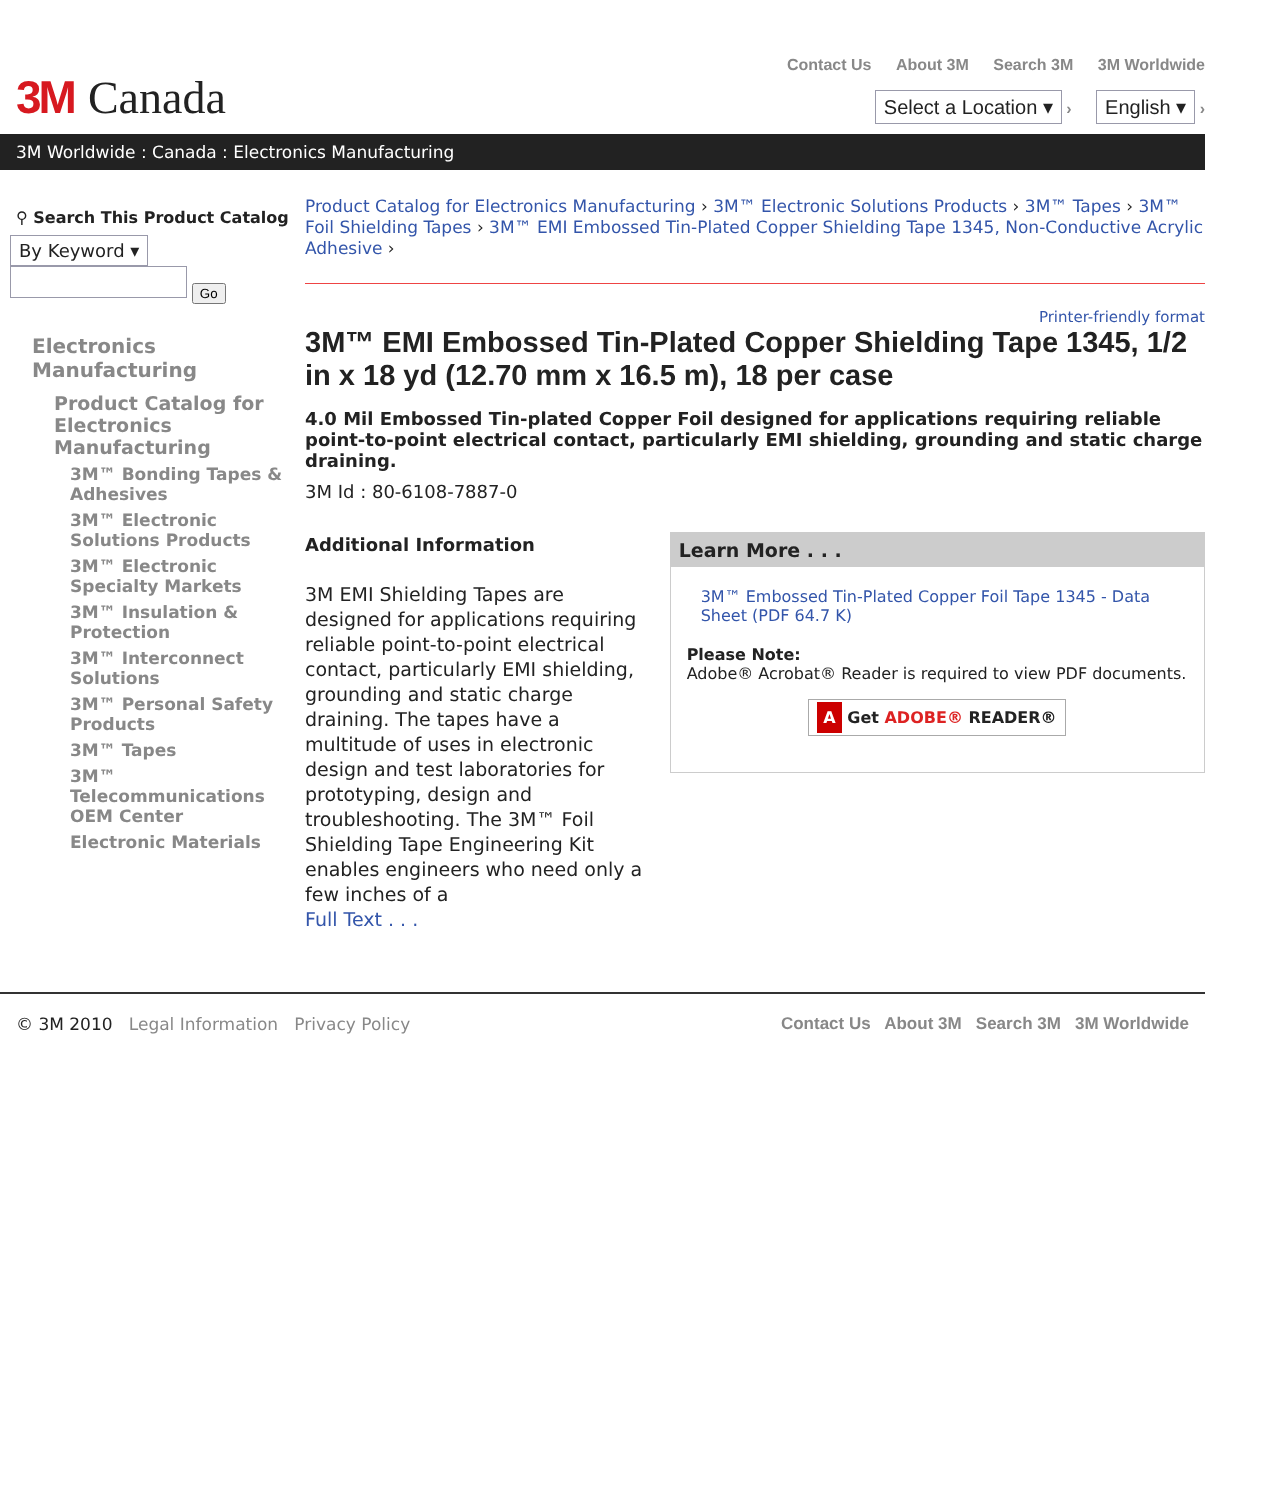3M Canada
Contact Us About 3M Search 3M 3M Worldwide
Select a Location ▾ › English ▾ ›
3M Worldwide : Canada : Electronics Manufacturing
⚲ Search This Product Catalog
By Keyword ▾
Go
Electronics Manufacturing
Product Catalog for Electronics Manufacturing
3M™ Bonding Tapes & Adhesives
3M™ Electronic Solutions Products
3M™ Electronic Specialty Markets
3M™ Insulation & Protection
3M™ Interconnect Solutions
3M™ Personal Safety Products
3M™ Tapes
3M™ Telecommunications OEM Center
Electronic Materials
Product Catalog for Electronics Manufacturing › 3M™ Electronic Solutions Products › 3M™ Tapes › 3M™ Foil Shielding Tapes › 3M™ EMI Embossed Tin-Plated Copper Shielding Tape 1345, Non-Conductive Acrylic Adhesive ›
Printer-friendly format
3M™ EMI Embossed Tin-Plated Copper Shielding Tape 1345, 1/2 in x 18 yd (12.70 mm x 16.5 m), 18 per case
4.0 Mil Embossed Tin-plated Copper Foil designed for applications requiring reliable point-to-point electrical contact, particularly EMI shielding, grounding and static charge draining.
3M Id : 80-6108-7887-0
Additional Information
3M EMI Shielding Tapes are designed for applications requiring reliable point-to-point electrical contact, particularly EMI shielding, grounding and static charge draining. The tapes have a multitude of uses in electronic design and test laboratories for prototyping, design and troubleshooting. The 3M™ Foil Shielding Tape Engineering Kit enables engineers who need only a few inches of a
Full Text . . .
Learn More . . .
3M™ Embossed Tin-Plated Copper Foil Tape 1345 - Data Sheet (PDF 64.7 K)
Please Note:
Adobe® Acrobat® Reader is required to view PDF documents.
A Get ADOBE® READER®
© 3M 2010 Legal Information Privacy Policy
Contact Us About 3M Search 3M 3M Worldwide